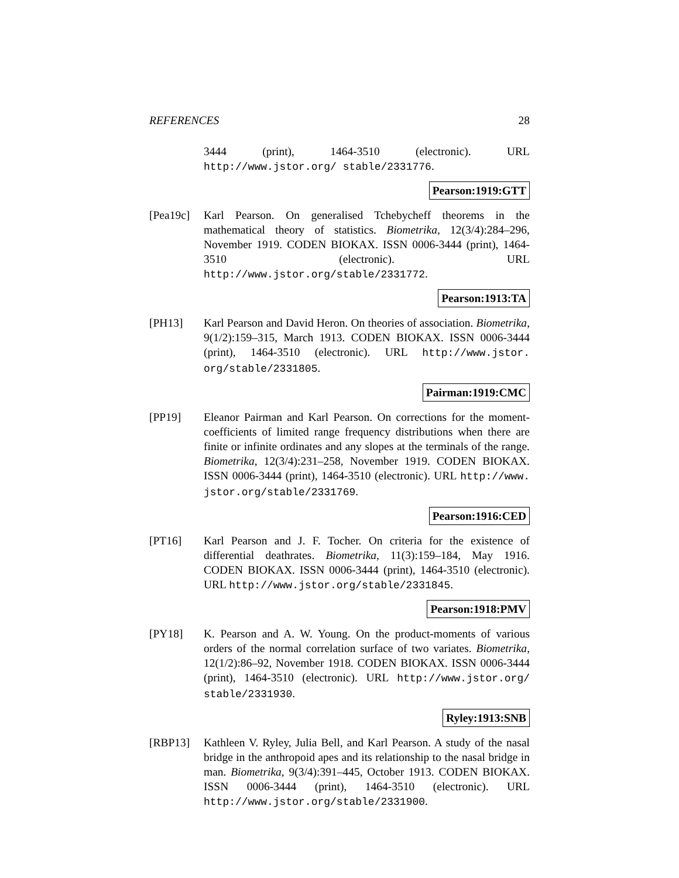REFERENCES 28
3444 (print), 1464-3510 (electronic). URL http://www.jstor.org/ stable/2331776.
Pearson:1919:GTT
[Pea19c]
Karl Pearson. On generalised Tchebycheff theorems in the mathematical theory of statistics. Biometrika, 12(3/4):284–296, November 1919. CODEN BIOKAX. ISSN 0006-3444 (print), 1464-3510 (electronic). URL http://www.jstor.org/stable/2331772.
Pearson:1913:TA
[PH13] Karl Pearson and David Heron. On theories of association. Biometrika, 9(1/2):159–315, March 1913. CODEN BIOKAX. ISSN 0006-3444 (print), 1464-3510 (electronic). URL http://www.jstor. org/stable/2331805.
Pairman:1919:CMC
[PP19] Eleanor Pairman and Karl Pearson. On corrections for the moment-coefficients of limited range frequency distributions when there are finite or infinite ordinates and any slopes at the terminals of the range. Biometrika, 12(3/4):231–258, November 1919. CODEN BIOKAX. ISSN 0006-3444 (print), 1464-3510 (electronic). URL http://www. jstor.org/stable/2331769.
Pearson:1916:CED
[PT16] Karl Pearson and J. F. Tocher. On criteria for the existence of differential deathrates. Biometrika, 11(3):159–184, May 1916. CODEN BIOKAX. ISSN 0006-3444 (print), 1464-3510 (electronic). URL http://www.jstor.org/stable/2331845.
Pearson:1918:PMV
[PY18] K. Pearson and A. W. Young. On the product-moments of various orders of the normal correlation surface of two variates. Biometrika, 12(1/2):86–92, November 1918. CODEN BIOKAX. ISSN 0006-3444 (print), 1464-3510 (electronic). URL http://www.jstor.org/ stable/2331930.
Ryley:1913:SNB
[RBP13] Kathleen V. Ryley, Julia Bell, and Karl Pearson. A study of the nasal bridge in the anthropoid apes and its relationship to the nasal bridge in man. Biometrika, 9(3/4):391–445, October 1913. CODEN BIOKAX. ISSN 0006-3444 (print), 1464-3510 (electronic). URL http://www.jstor.org/stable/2331900.